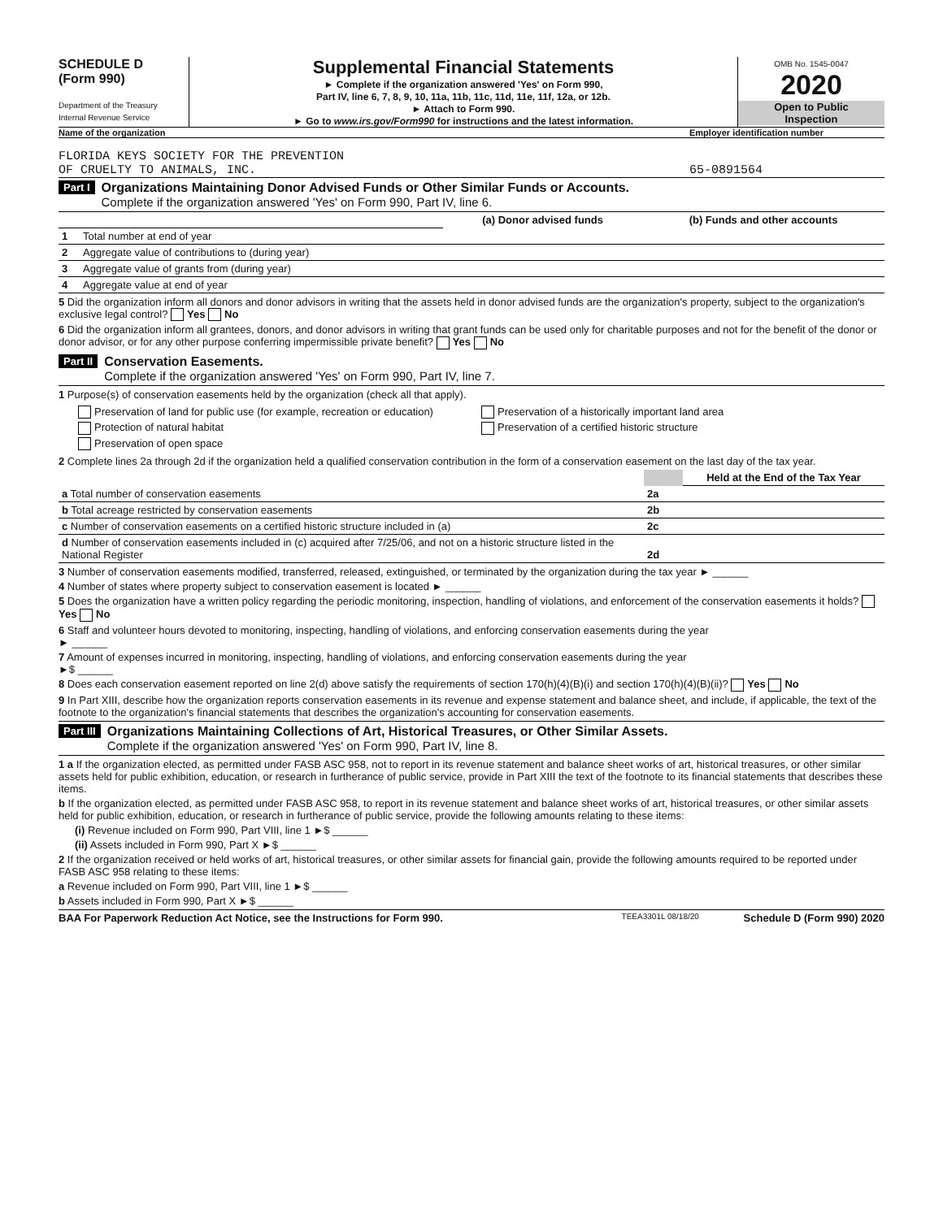SCHEDULE D
(Form 990)
Department of the Treasury
Internal Revenue Service
Supplemental Financial Statements
► Complete if the organization answered 'Yes' on Form 990,
Part IV, line 6, 7, 8, 9, 10, 11a, 11b, 11c, 11d, 11e, 11f, 12a, or 12b.
► Attach to Form 990.
► Go to www.irs.gov/Form990 for instructions and the latest information.
OMB No. 1545-0047
2020
Open to Public
Inspection
Name of the organization Employer identification number
FLORIDA KEYS SOCIETY FOR THE PREVENTION
OF CRUELTY TO ANIMALS, INC.
65-0891564
Part I
Organizations Maintaining Donor Advised Funds or Other Similar Funds or Accounts.
Complete if the organization answered 'Yes' on Form 990, Part IV, line 6.
| | | (a) Donor advised funds | (b) Funds and other accounts |
| 1 | Total number at end of year | | |
| 2 | Aggregate value of contributions to (during year) | | |
| 3 | Aggregate value of grants from (during year) | | |
| 4 | Aggregate value at end of year | | |
5 Did the organization inform all donors and donor advisors in writing that the assets held in donor advised funds are the organization's property, subject to the organization's exclusive legal control? Yes No
6 Did the organization inform all grantees, donors, and donor advisors in writing that grant funds can be used only for charitable purposes and not for the benefit of the donor or donor advisor, or for any other purpose conferring impermissible private benefit? Yes No
Part II
Conservation Easements.
Complete if the organization answered 'Yes' on Form 990, Part IV, line 7.
1 Purpose(s) of conservation easements held by the organization (check all that apply).
Preservation of land for public use (for example, recreation or education)
Protection of natural habitat
Preservation of open space
Preservation of a historically important land area
Preservation of a certified historic structure
2 Complete lines 2a through 2d if the organization held a qualified conservation contribution in the form of a conservation easement on the last day of the tax year.
| | | Held at the End of the Tax Year |
| a Total number of conservation easements | 2a | |
| b Total acreage restricted by conservation easements | 2b | |
| c Number of conservation easements on a certified historic structure included in (a) | 2c | |
| d Number of conservation easements included in (c) acquired after 7/25/06, and not on a historic structure listed in the National Register | 2d | |
3 Number of conservation easements modified, transferred, released, extinguished, or terminated by the organization during the tax year ► ______
4 Number of states where property subject to conservation easement is located ► ______
5 Does the organization have a written policy regarding the periodic monitoring, inspection, handling of violations, and enforcement of the conservation easements it holds? Yes No
6 Staff and volunteer hours devoted to monitoring, inspecting, handling of violations, and enforcing conservation easements during the year
► ______
7 Amount of expenses incurred in monitoring, inspecting, handling of violations, and enforcing conservation easements during the year
►$ ______
8 Does each conservation easement reported on line 2(d) above satisfy the requirements of section 170(h)(4)(B)(i) and section 170(h)(4)(B)(ii)? Yes No
9 In Part XIII, describe how the organization reports conservation easements in its revenue and expense statement and balance sheet, and include, if applicable, the text of the footnote to the organization's financial statements that describes the organization's accounting for conservation easements.
Part III
Organizations Maintaining Collections of Art, Historical Treasures, or Other Similar Assets.
Complete if the organization answered 'Yes' on Form 990, Part IV, line 8.
1 a If the organization elected, as permitted under FASB ASC 958, not to report in its revenue statement and balance sheet works of art, historical treasures, or other similar assets held for public exhibition, education, or research in furtherance of public service, provide in Part XIII the text of the footnote to its financial statements that describes these items.
b If the organization elected, as permitted under FASB ASC 958, to report in its revenue statement and balance sheet works of art, historical treasures, or other similar assets held for public exhibition, education, or research in furtherance of public service, provide the following amounts relating to these items:
(i) Revenue included on Form 990, Part VIII, line 1 ►$ ______
(ii) Assets included in Form 990, Part X ►$ ______
2 If the organization received or held works of art, historical treasures, or other similar assets for financial gain, provide the following amounts required to be reported under FASB ASC 958 relating to these items:
a Revenue included on Form 990, Part VIII, line 1 ►$ ______
b Assets included in Form 990, Part X ►$ ______
BAA For Paperwork Reduction Act Notice, see the Instructions for Form 990. TEEA3301L 08/18/20 Schedule D (Form 990) 2020